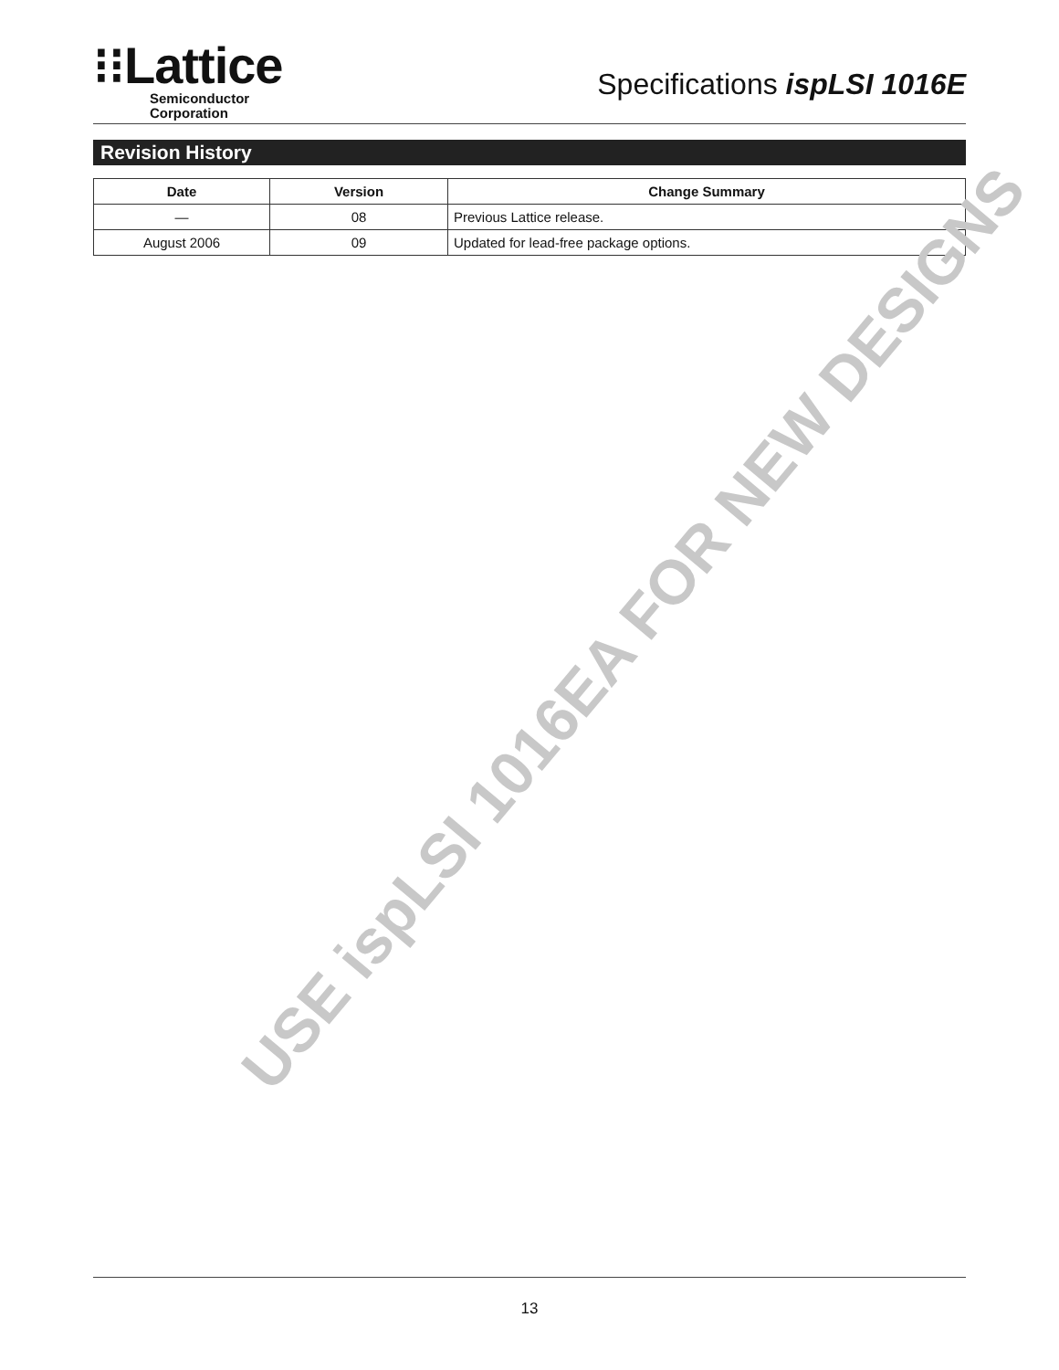⁝⁝Lattice
Semiconductor
Corporation
Specifications ispLSI 1016E
Revision History
| Date | Version | Change Summary |
| --- | --- | --- |
| — | 08 | Previous Lattice release. |
| August 2006 | 09 | Updated for lead-free package options. |
USE ispLSI 1016EA FOR NEW DESIGNS
13